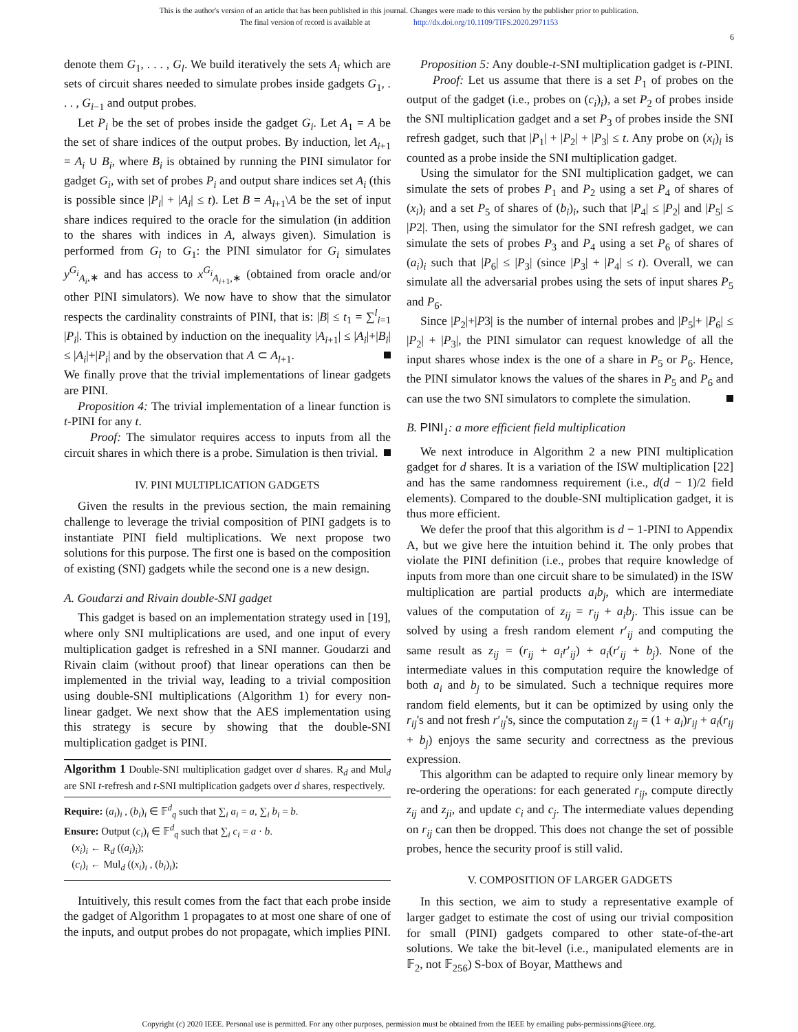This is the author's version of an article that has been published in this journal. Changes were made to this version by the publisher prior to publication.
The final version of record is available at http://dx.doi.org/10.1109/TIFS.2020.2971153
6
denote them G<sub>1</sub>, . . . , G<sub>l</sub>. We build iteratively the sets A<sub>i</sub> which are sets of circuit shares needed to simulate probes inside gadgets G<sub>1</sub>, . . . , G<sub>i−1</sub> and output probes.
Let P<sub>i</sub> be the set of probes inside the gadget G<sub>i</sub>. Let A<sub>1</sub> = A be the set of share indices of the output probes. By induction, let A<sub>i+1</sub> = A<sub>i</sub> ∪ B<sub>i</sub>, where B<sub>i</sub> is obtained by running the PINI simulator for gadget G<sub>i</sub>, with set of probes P<sub>i</sub> and output share indices set A<sub>i</sub> (this is possible since |P<sub>i</sub>| + |A<sub>i</sub>| ≤ t). Let B = A<sub>l+1</sub>\A be the set of input share indices required to the oracle for the simulation (in addition to the shares with indices in A, always given). Simulation is performed from G<sub>l</sub> to G<sub>1</sub>: the PINI simulator for G<sub>i</sub> simulates y<sup>G<sub>i</sub></sup><sub>A<sub>i</sub>,∗</sub> and has access to x<sup>G<sub>i</sub></sup><sub>A<sub>i+1</sub>,∗</sub> (obtained from oracle and/or other PINI simulators). We now have to show that the simulator respects the cardinality constraints of PINI, that is: |B| ≤ t<sub>1</sub> = ∑<sup>l</sup><sub>i=1</sub> |P<sub>i</sub>|. This is obtained by induction on the inequality |A<sub>i+1</sub>| ≤ |A<sub>i</sub>|+|B<sub>i</sub>| ≤ |A<sub>i</sub>|+|P<sub>i</sub>| and by the observation that A ⊂ A<sub>l+1</sub>.
We finally prove that the trivial implementations of linear gadgets are PINI.
Proposition 4: The trivial implementation of a linear function is t-PINI for any t.
Proof: The simulator requires access to inputs from all the circuit shares in which there is a probe. Simulation is then trivial.
IV. PINI MULTIPLICATION GADGETS
Given the results in the previous section, the main remaining challenge to leverage the trivial composition of PINI gadgets is to instantiate PINI field multiplications. We next propose two solutions for this purpose. The first one is based on the composition of existing (SNI) gadgets while the second one is a new design.
A. Goudarzi and Rivain double-SNI gadget
This gadget is based on an implementation strategy used in [19], where only SNI multiplications are used, and one input of every multiplication gadget is refreshed in a SNI manner. Goudarzi and Rivain claim (without proof) that linear operations can then be implemented in the trivial way, leading to a trivial composition using double-SNI multiplications (Algorithm 1) for every non-linear gadget. We next show that the AES implementation using this strategy is secure by showing that the double-SNI multiplication gadget is PINI.
Algorithm 1 Double-SNI multiplication gadget over d shares. R<sub>d</sub> and Mul<sub>d</sub> are SNI t-refresh and t-SNI multiplication gadgets over d shares, respectively.
Require: (a<sub>i</sub>)<sub>i</sub> , (b<sub>i</sub>)<sub>i</sub> ∈ 𝔽<sup>d</sup><sub>q</sub> such that ∑<sub>i</sub> a<sub>i</sub> = a, ∑<sub>i</sub> b<sub>i</sub> = b.
Ensure: Output (c<sub>i</sub>)<sub>i</sub> ∈ 𝔽<sup>d</sup><sub>q</sub> such that ∑<sub>i</sub> c<sub>i</sub> = a · b.
(x<sub>i</sub>)<sub>i</sub> ← R<sub>d</sub> ((a<sub>i</sub>)<sub>i</sub>);
(c<sub>i</sub>)<sub>i</sub> ← Mul<sub>d</sub> ((x<sub>i</sub>)<sub>i</sub> , (b<sub>i</sub>)<sub>i</sub>);
Intuitively, this result comes from the fact that each probe inside the gadget of Algorithm 1 propagates to at most one share of one of the inputs, and output probes do not propagate, which implies PINI.
Proposition 5: Any double-t-SNI multiplication gadget is t-PINI.
Proof: Let us assume that there is a set P<sub>1</sub> of probes on the output of the gadget (i.e., probes on (c<sub>i</sub>)<sub>i</sub>), a set P<sub>2</sub> of probes inside the SNI multiplication gadget and a set P<sub>3</sub> of probes inside the SNI refresh gadget, such that |P<sub>1</sub>| + |P<sub>2</sub>| + |P<sub>3</sub>| ≤ t. Any probe on (x<sub>i</sub>)<sub>i</sub> is counted as a probe inside the SNI multiplication gadget.
Using the simulator for the SNI multiplication gadget, we can simulate the sets of probes P<sub>1</sub> and P<sub>2</sub> using a set P<sub>4</sub> of shares of (x<sub>i</sub>)<sub>i</sub> and a set P<sub>5</sub> of shares of (b<sub>i</sub>)<sub>i</sub>, such that |P<sub>4</sub>| ≤ |P<sub>2</sub>| and |P<sub>5</sub>| ≤ |P2|. Then, using the simulator for the SNI refresh gadget, we can simulate the sets of probes P<sub>3</sub> and P<sub>4</sub> using a set P<sub>6</sub> of shares of (a<sub>i</sub>)<sub>i</sub> such that |P<sub>6</sub>| ≤ |P<sub>3</sub>| (since |P<sub>3</sub>| + |P<sub>4</sub>| ≤ t). Overall, we can simulate all the adversarial probes using the sets of input shares P<sub>5</sub> and P<sub>6</sub>.
Since |P<sub>2</sub>|+|P3| is the number of internal probes and |P<sub>5</sub>|+ |P<sub>6</sub>| ≤ |P<sub>2</sub>| + |P<sub>3</sub>|, the PINI simulator can request knowledge of all the input shares whose index is the one of a share in P<sub>5</sub> or P<sub>6</sub>. Hence, the PINI simulator knows the values of the shares in P<sub>5</sub> and P<sub>6</sub> and can use the two SNI simulators to complete the simulation.
B. PINI<sub>1</sub>: a more efficient field multiplication
We next introduce in Algorithm 2 a new PINI multiplication gadget for d shares. It is a variation of the ISW multiplication [22] and has the same randomness requirement (i.e., d(d − 1)/2 field elements). Compared to the double-SNI multiplication gadget, it is thus more efficient.
We defer the proof that this algorithm is d − 1-PINI to Appendix A, but we give here the intuition behind it. The only probes that violate the PINI definition (i.e., probes that require knowledge of inputs from more than one circuit share to be simulated) in the ISW multiplication are partial products a<sub>i</sub>b<sub>j</sub>, which are intermediate values of the computation of z<sub>ij</sub> = r<sub>ij</sub> + a<sub>i</sub>b<sub>j</sub>. This issue can be solved by using a fresh random element r′<sub>ij</sub> and computing the same result as z<sub>ij</sub> = (r<sub>ij</sub> + a<sub>i</sub>r′<sub>ij</sub>) + a<sub>i</sub>(r′<sub>ij</sub> + b<sub>j</sub>). None of the intermediate values in this computation require the knowledge of both a<sub>i</sub> and b<sub>j</sub> to be simulated. Such a technique requires more random field elements, but it can be optimized by using only the r<sub>ij</sub>'s and not fresh r′<sub>ij</sub>'s, since the computation z<sub>ij</sub> = (1 + a<sub>i</sub>)r<sub>ij</sub> + a<sub>i</sub>(r<sub>ij</sub> + b<sub>j</sub>) enjoys the same security and correctness as the previous expression.
This algorithm can be adapted to require only linear memory by re-ordering the operations: for each generated r<sub>ij</sub>, compute directly z<sub>ij</sub> and z<sub>ji</sub>, and update c<sub>i</sub> and c<sub>j</sub>. The intermediate values depending on r<sub>ij</sub> can then be dropped. This does not change the set of possible probes, hence the security proof is still valid.
V. COMPOSITION OF LARGER GADGETS
In this section, we aim to study a representative example of larger gadget to estimate the cost of using our trivial composition for small (PINI) gadgets compared to other state-of-the-art solutions. We take the bit-level (i.e., manipulated elements are in 𝔽<sub>2</sub>, not 𝔽<sub>256</sub>) S-box of Boyar, Matthews and
Copyright (c) 2020 IEEE. Personal use is permitted. For any other purposes, permission must be obtained from the IEEE by emailing pubs-permissions@ieee.org.